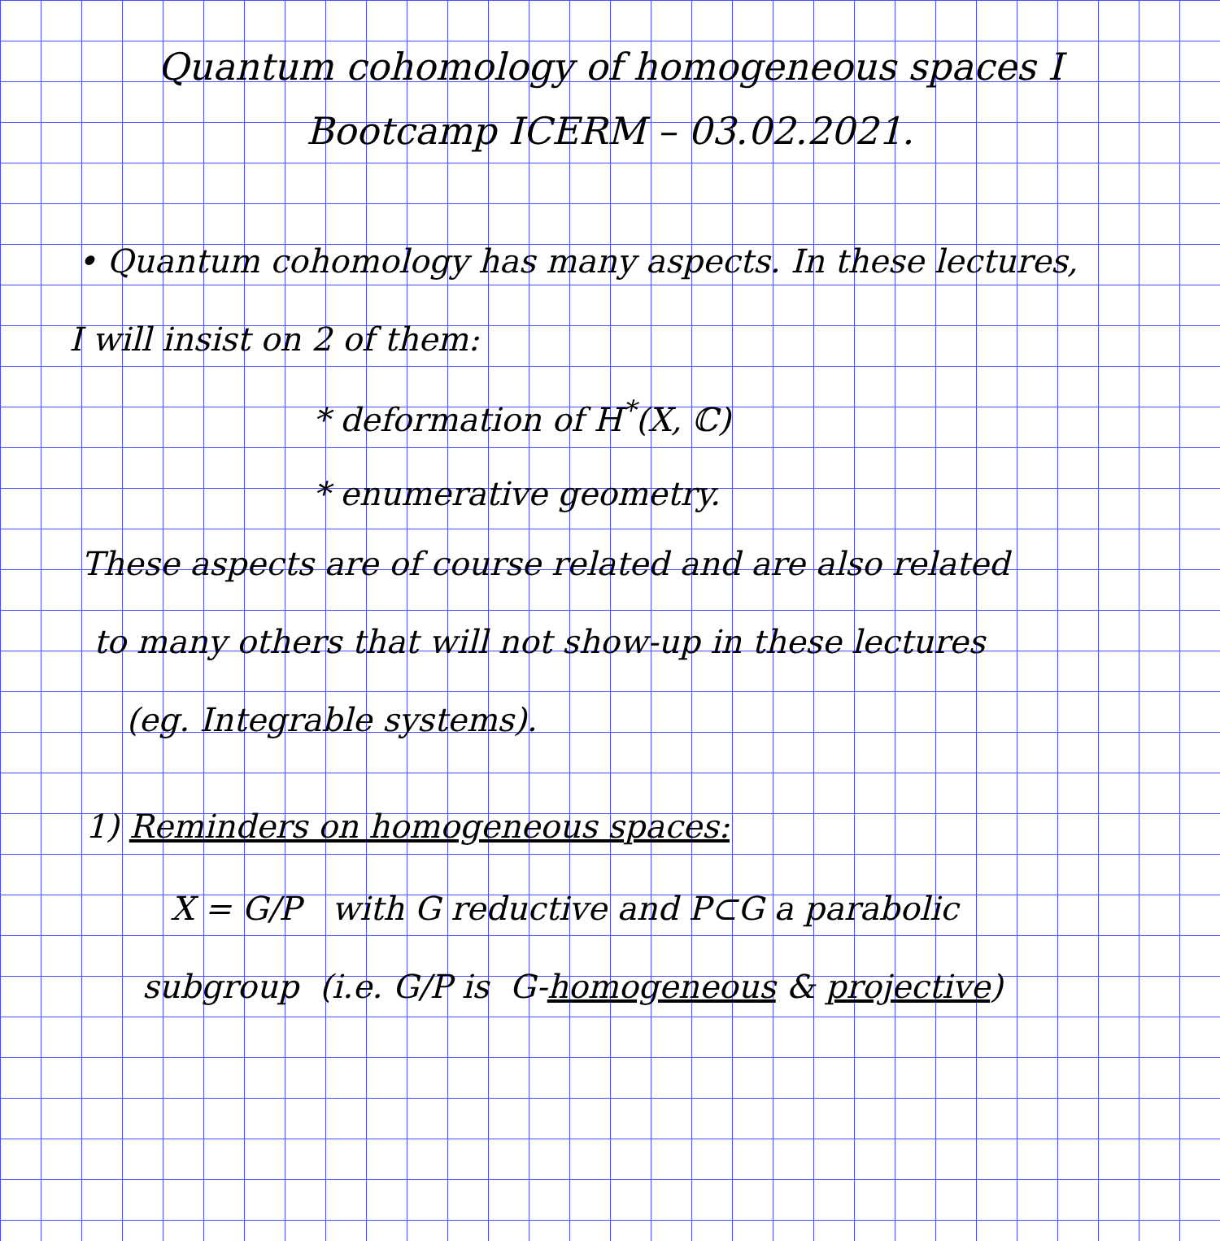Quantum cohomology of homogeneous spaces I
Bootcamp ICERM – 03.02.2021.
• Quantum cohomology has many aspects. In these lectures,
I will insist on 2 of them:
* deformation of H<sup>*</sup>(X, ℂ)
* enumerative geometry.
These aspects are of course related and are also related
to many others that will not show-up in these lectures
(eg. Integrable systems).
1) Reminders on homogeneous spaces:
X = G/P with G reductive and P⊂G a parabolic
subgroup (i.e. G/P is G-homogeneous & projective)